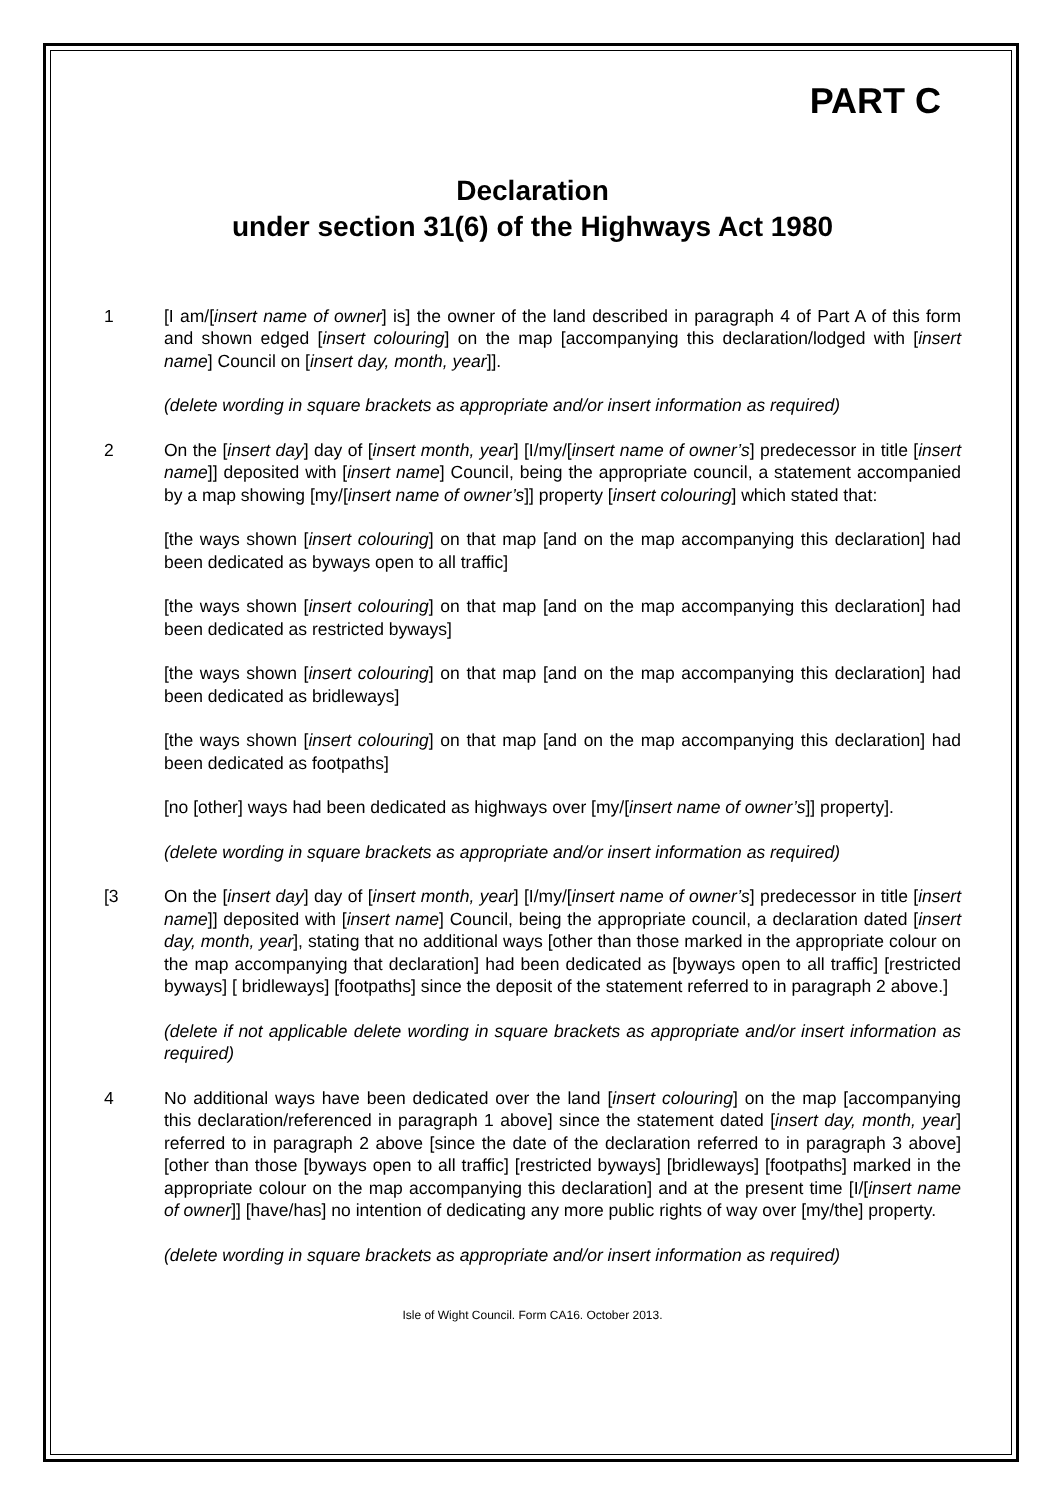PART C
Declaration
under section 31(6) of the Highways Act 1980
1 [I am/[insert name of owner] is] the owner of the land described in paragraph 4 of Part A of this form and shown edged [insert colouring] on the map [accompanying this declaration/lodged with [insert name] Council on [insert day, month, year]].
(delete wording in square brackets as appropriate and/or insert information as required)
2 On the [insert day] day of [insert month, year] [I/my/[insert name of owner’s] predecessor in title [insert name]] deposited with [insert name] Council, being the appropriate council, a statement accompanied by a map showing [my/[insert name of owner’s]] property [insert colouring] which stated that:
[the ways shown [insert colouring] on that map [and on the map accompanying this declaration] had been dedicated as byways open to all traffic]
[the ways shown [insert colouring] on that map [and on the map accompanying this declaration] had been dedicated as restricted byways]
[the ways shown [insert colouring] on that map [and on the map accompanying this declaration] had been dedicated as bridleways]
[the ways shown [insert colouring] on that map [and on the map accompanying this declaration] had been dedicated as footpaths]
[no [other] ways had been dedicated as highways over [my/[insert name of owner’s]] property].
(delete wording in square brackets as appropriate and/or insert information as required)
[3 On the [insert day] day of [insert month, year] [I/my/[insert name of owner’s] predecessor in title [insert name]] deposited with [insert name] Council, being the appropriate council, a declaration dated [insert day, month, year], stating that no additional ways [other than those marked in the appropriate colour on the map accompanying that declaration] had been dedicated as [byways open to all traffic] [restricted byways] [ bridleways] [footpaths] since the deposit of the statement referred to in paragraph 2 above.]
(delete if not applicable delete wording in square brackets as appropriate and/or insert information as required)
4 No additional ways have been dedicated over the land [insert colouring] on the map [accompanying this declaration/referenced in paragraph 1 above] since the statement dated [insert day, month, year] referred to in paragraph 2 above [since the date of the declaration referred to in paragraph 3 above] [other than those [byways open to all traffic] [restricted byways] [bridleways] [footpaths] marked in the appropriate colour on the map accompanying this declaration] and at the present time [I/[insert name of owner]] [have/has] no intention of dedicating any more public rights of way over [my/the] property.
(delete wording in square brackets as appropriate and/or insert information as required)
Isle of Wight Council. Form CA16. October 2013.